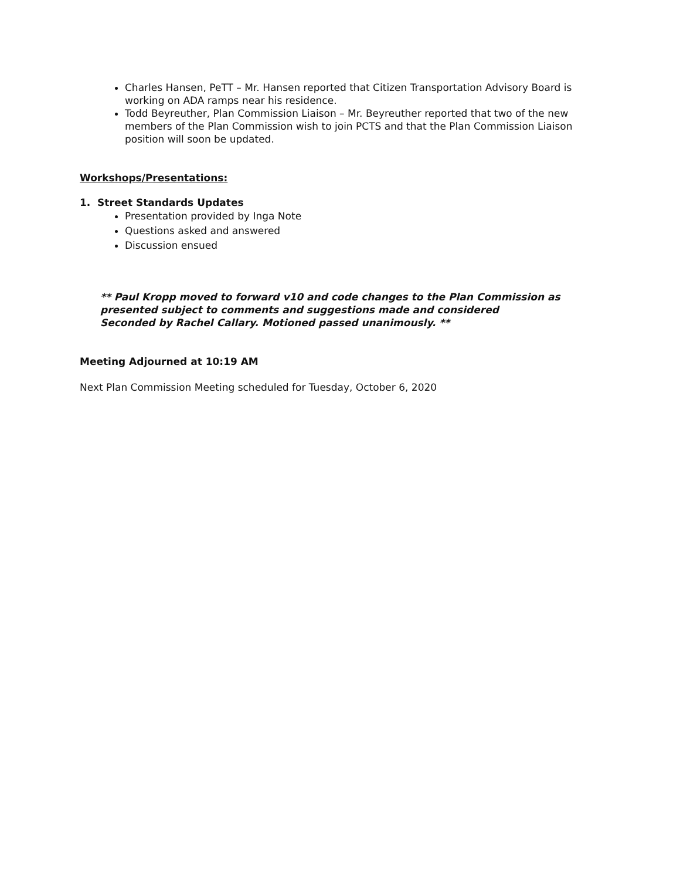Charles Hansen, PeTT – Mr. Hansen reported that Citizen Transportation Advisory Board is working on ADA ramps near his residence.
Todd Beyreuther, Plan Commission Liaison – Mr. Beyreuther reported that two of the new members of the Plan Commission wish to join PCTS and that the Plan Commission Liaison position will soon be updated.
Workshops/Presentations:
1. Street Standards Updates
Presentation provided by Inga Note
Questions asked and answered
Discussion ensued
** Paul Kropp moved to forward v10 and code changes to the Plan Commission as presented subject to comments and suggestions made and considered
Seconded by Rachel Callary. Motioned passed unanimously. **
Meeting Adjourned at 10:19 AM
Next Plan Commission Meeting scheduled for Tuesday, October 6, 2020